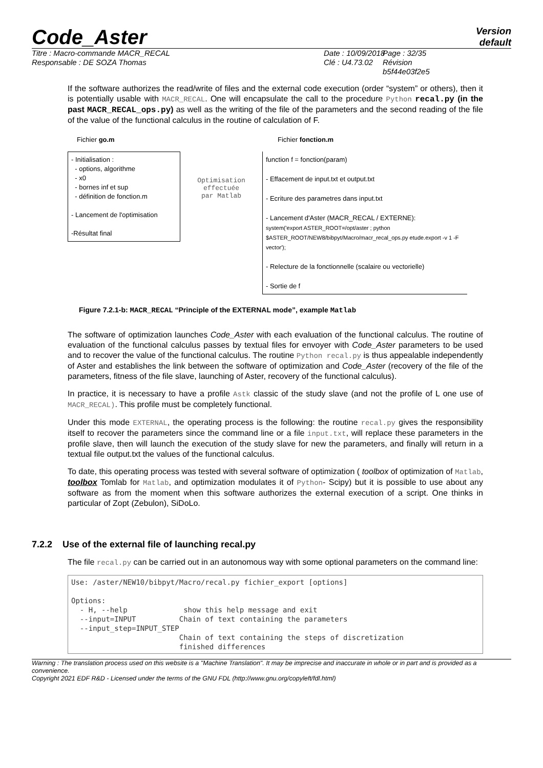Code_Aster
Version
default
Titre : Macro-commande MACR_RECAL
Responsable : DE SOZA Thomas
Date : 10/09/2018
Clé : U4.73.02
Page : 32/35
Révision
b5f44e03f2e5
If the software authorizes the read/write of files and the external code execution (order “system” or others), then it is potentially usable with MACR_RECAL. One will encapsulate the call to the procedure Python recal.py (in the past MACR_RECAL_ops.py) as well as the writing of the file of the parameters and the second reading of the file of the value of the functional calculus in the routine of calculation of F.
Fichier go.m
- Initialisation :
- options, algorithme
- x0
- bornes inf et sup
- définition de fonction.m
- Lancement de l'optimisation
-Résultat final
Optimisation
effectuée
par Matlab
Fichier fonction.m
function f = fonction(param)
- Effacement de input.txt et output.txt
- Ecriture des parametres dans input.txt
- Lancement d'Aster (MACR_RECAL / EXTERNE):
system('export ASTER_ROOT=/opt/aster ; python $ASTER_ROOT/NEW8/bibpyt/Macro/macr_recal_ops.py etude.export -v 1 -F vector');
- Relecture de la fonctionnelle (scalaire ou vectorielle)
- Sortie de f
Figure 7.2.1-b: MACR_RECAL “Principle of the EXTERNAL mode”, example Matlab
The software of optimization launches Code_Aster with each evaluation of the functional calculus. The routine of evaluation of the functional calculus passes by textual files for envoyer with Code_Aster parameters to be used and to recover the value of the functional calculus. The routine Python recal.py is thus appealable independently of Aster and establishes the link between the software of optimization and Code_Aster (recovery of the file of the parameters, fitness of the file slave, launching of Aster, recovery of the functional calculus).
In practice, it is necessary to have a profile Astk classic of the study slave (and not the profile of L one use of MACR_RECAL). This profile must be completely functional.
Under this mode EXTERNAL, the operating process is the following: the routine recal.py gives the responsibility itself to recover the parameters since the command line or a file input.txt, will replace these parameters in the profile slave, then will launch the execution of the study slave for new the parameters, and finally will return in a textual file output.txt the values of the functional calculus.
To date, this operating process was tested with several software of optimization ( toolbox of optimization of Matlab, toolbox Tomlab for Matlab, and optimization modulates it of Python- Scipy) but it is possible to use about any software as from the moment when this software authorizes the external execution of a script. One thinks in particular of Zopt (Zebulon), SiDoLo.
7.2.2 Use of the external file of launching recal.py
The file recal.py can be carried out in an autonomous way with some optional parameters on the command line:
Use: /aster/NEW10/bibpyt/Macro/recal.py fichier_export [options]

Options:
  - H, --help             show this help message and exit
  --input=INPUT          Chain of text containing the parameters
  --input_step=INPUT_STEP
                         Chain of text containing the steps of discretization
                         finished differences
Warning : The translation process used on this website is a "Machine Translation". It may be imprecise and inaccurate in whole or in part and is provided as a convenience.
Copyright 2021 EDF R&D - Licensed under the terms of the GNU FDL (http://www.gnu.org/copyleft/fdl.html)